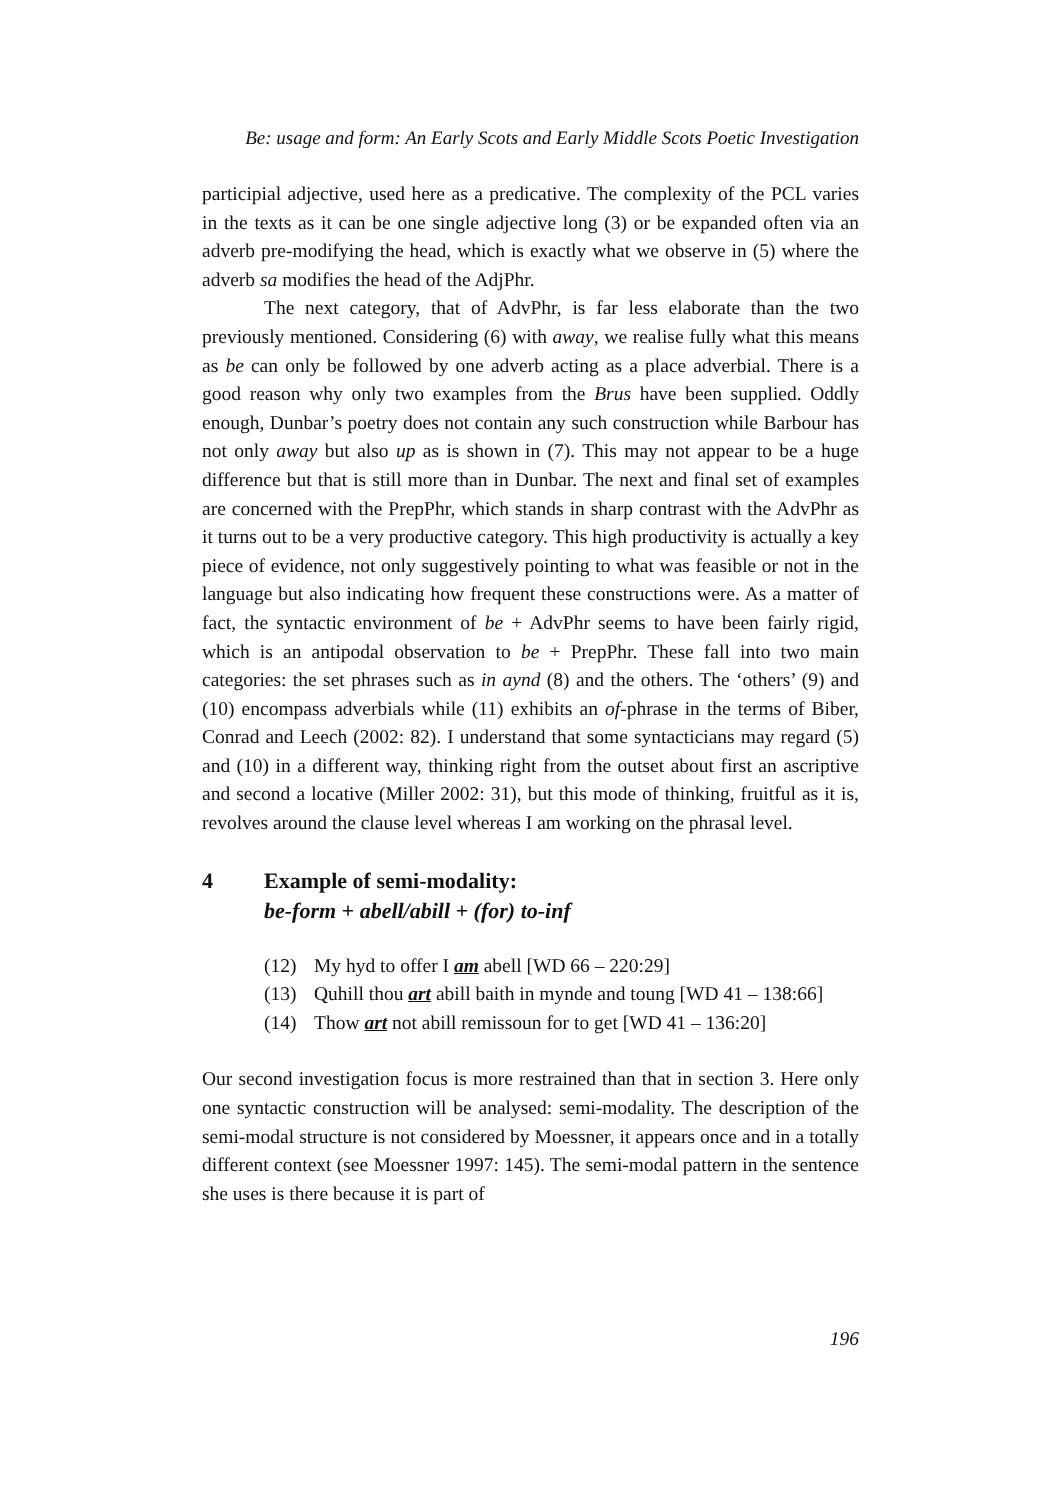Be: usage and form: An Early Scots and Early Middle Scots Poetic Investigation
participial adjective, used here as a predicative. The complexity of the PCL varies in the texts as it can be one single adjective long (3) or be expanded often via an adverb pre-modifying the head, which is exactly what we observe in (5) where the adverb sa modifies the head of the AdjPhr.
The next category, that of AdvPhr, is far less elaborate than the two previously mentioned. Considering (6) with away, we realise fully what this means as be can only be followed by one adverb acting as a place adverbial. There is a good reason why only two examples from the Brus have been supplied. Oddly enough, Dunbar’s poetry does not contain any such construction while Barbour has not only away but also up as is shown in (7). This may not appear to be a huge difference but that is still more than in Dunbar. The next and final set of examples are concerned with the PrepPhr, which stands in sharp contrast with the AdvPhr as it turns out to be a very productive category. This high productivity is actually a key piece of evidence, not only suggestively pointing to what was feasible or not in the language but also indicating how frequent these constructions were. As a matter of fact, the syntactic environment of be + AdvPhr seems to have been fairly rigid, which is an antipodal observation to be + PrepPhr. These fall into two main categories: the set phrases such as in aynd (8) and the others. The ‘others’ (9) and (10) encompass adverbials while (11) exhibits an of-phrase in the terms of Biber, Conrad and Leech (2002: 82). I understand that some syntacticians may regard (5) and (10) in a different way, thinking right from the outset about first an ascriptive and second a locative (Miller 2002: 31), but this mode of thinking, fruitful as it is, revolves around the clause level whereas I am working on the phrasal level.
4 Example of semi-modality:
be-form + abell/abill + (for) to-inf
(12) My hyd to offer I am abell [WD 66 – 220:29]
(13) Quhill thou art abill baith in mynde and toung [WD 41 – 138:66]
(14) Thow art not abill remissoun for to get [WD 41 – 136:20]
Our second investigation focus is more restrained than that in section 3. Here only one syntactic construction will be analysed: semi-modality. The description of the semi-modal structure is not considered by Moessner, it appears once and in a totally different context (see Moessner 1997: 145). The semi-modal pattern in the sentence she uses is there because it is part of
196